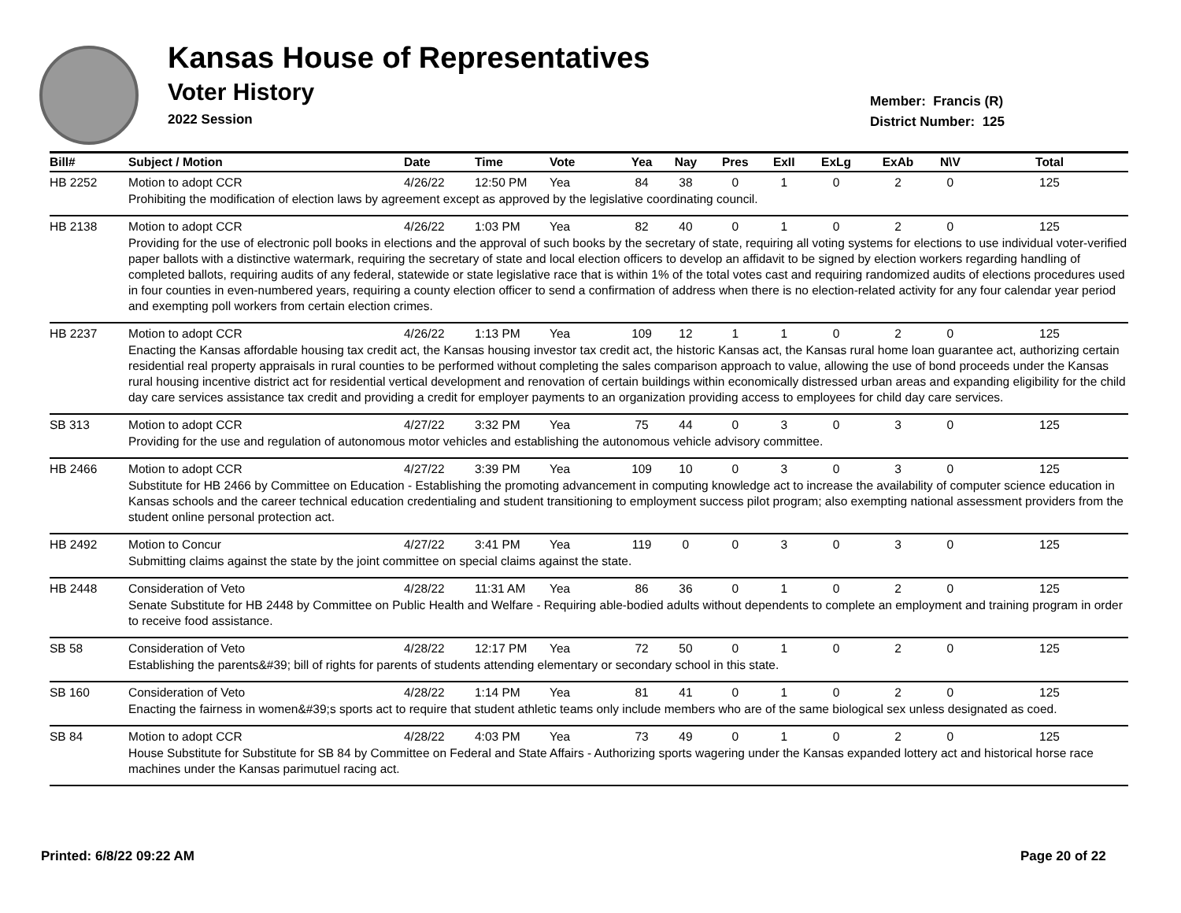Kansas House of Representatives
Voter History
2022 Session
Member: Francis (R)
District Number: 125
| Bill# | Subject / Motion | Date | Time | Vote | Yea | Nay | Pres | ExII | ExLg | ExAb | N\V | Total |
| --- | --- | --- | --- | --- | --- | --- | --- | --- | --- | --- | --- | --- |
| HB 2252 | Motion to adopt CCR | 4/26/22 | 12:50 PM | Yea | 84 | 38 | 0 | 1 | 0 | 2 | 0 | 125 |
| | Prohibiting the modification of election laws by agreement except as approved by the legislative coordinating council. | | | | | | | | | | | |
| HB 2138 | Motion to adopt CCR | 4/26/22 | 1:03 PM | Yea | 82 | 40 | 0 | 1 | 0 | 2 | 0 | 125 |
| | Providing for the use of electronic poll books in elections and the approval of such books by the secretary of state, requiring all voting systems for elections to use individual voter-verified paper ballots with a distinctive watermark, requiring the secretary of state and local election officers to develop an affidavit to be signed by election workers regarding handling of completed ballots, requiring audits of any federal, statewide or state legislative race that is within 1% of the total votes cast and requiring randomized audits of elections procedures used in four counties in even-numbered years, requiring a county election officer to send a confirmation of address when there is no election-related activity for any four calendar year period and exempting poll workers from certain election crimes. | | | | | | | | | | | |
| HB 2237 | Motion to adopt CCR | 4/26/22 | 1:13 PM | Yea | 109 | 12 | 1 | 1 | 0 | 2 | 0 | 125 |
| | Enacting the Kansas affordable housing tax credit act, the Kansas housing investor tax credit act, the historic Kansas act, the Kansas rural home loan guarantee act, authorizing certain residential real property appraisals in rural counties to be performed without completing the sales comparison approach to value, allowing the use of bond proceeds under the Kansas rural housing incentive district act for residential vertical development and renovation of certain buildings within economically distressed urban areas and expanding eligibility for the child day care services assistance tax credit and providing a credit for employer payments to an organization providing access to employees for child day care services. | | | | | | | | | | | |
| SB 313 | Motion to adopt CCR | 4/27/22 | 3:32 PM | Yea | 75 | 44 | 0 | 3 | 0 | 3 | 0 | 125 |
| | Providing for the use and regulation of autonomous motor vehicles and establishing the autonomous vehicle advisory committee. | | | | | | | | | | | |
| HB 2466 | Motion to adopt CCR | 4/27/22 | 3:39 PM | Yea | 109 | 10 | 0 | 3 | 0 | 3 | 0 | 125 |
| | Substitute for HB 2466 by Committee on Education - Establishing the promoting advancement in computing knowledge act to increase the availability of computer science education in Kansas schools and the career technical education credentialing and student transitioning to employment success pilot program; also exempting national assessment providers from the student online personal protection act. | | | | | | | | | | | |
| HB 2492 | Motion to Concur | 4/27/22 | 3:41 PM | Yea | 119 | 0 | 0 | 3 | 0 | 3 | 0 | 125 |
| | Submitting claims against the state by the joint committee on special claims against the state. | | | | | | | | | | | |
| HB 2448 | Consideration of Veto | 4/28/22 | 11:31 AM | Yea | 86 | 36 | 0 | 1 | 0 | 2 | 0 | 125 |
| | Senate Substitute for HB 2448 by Committee on Public Health and Welfare - Requiring able-bodied adults without dependents to complete an employment and training program in order to receive food assistance. | | | | | | | | | | | |
| SB 58 | Consideration of Veto | 4/28/22 | 12:17 PM | Yea | 72 | 50 | 0 | 1 | 0 | 2 | 0 | 125 |
| | Establishing the parents&#39; bill of rights for parents of students attending elementary or secondary school in this state. | | | | | | | | | | | |
| SB 160 | Consideration of Veto | 4/28/22 | 1:14 PM | Yea | 81 | 41 | 0 | 1 | 0 | 2 | 0 | 125 |
| | Enacting the fairness in women&#39;s sports act to require that student athletic teams only include members who are of the same biological sex unless designated as coed. | | | | | | | | | | | |
| SB 84 | Motion to adopt CCR | 4/28/22 | 4:03 PM | Yea | 73 | 49 | 0 | 1 | 0 | 2 | 0 | 125 |
| | House Substitute for Substitute for SB 84 by Committee on Federal and State Affairs - Authorizing sports wagering under the Kansas expanded lottery act and historical horse race machines under the Kansas parimutuel racing act. | | | | | | | | | | | |
Printed: 6/8/22 09:22 AM Page 20 of 22